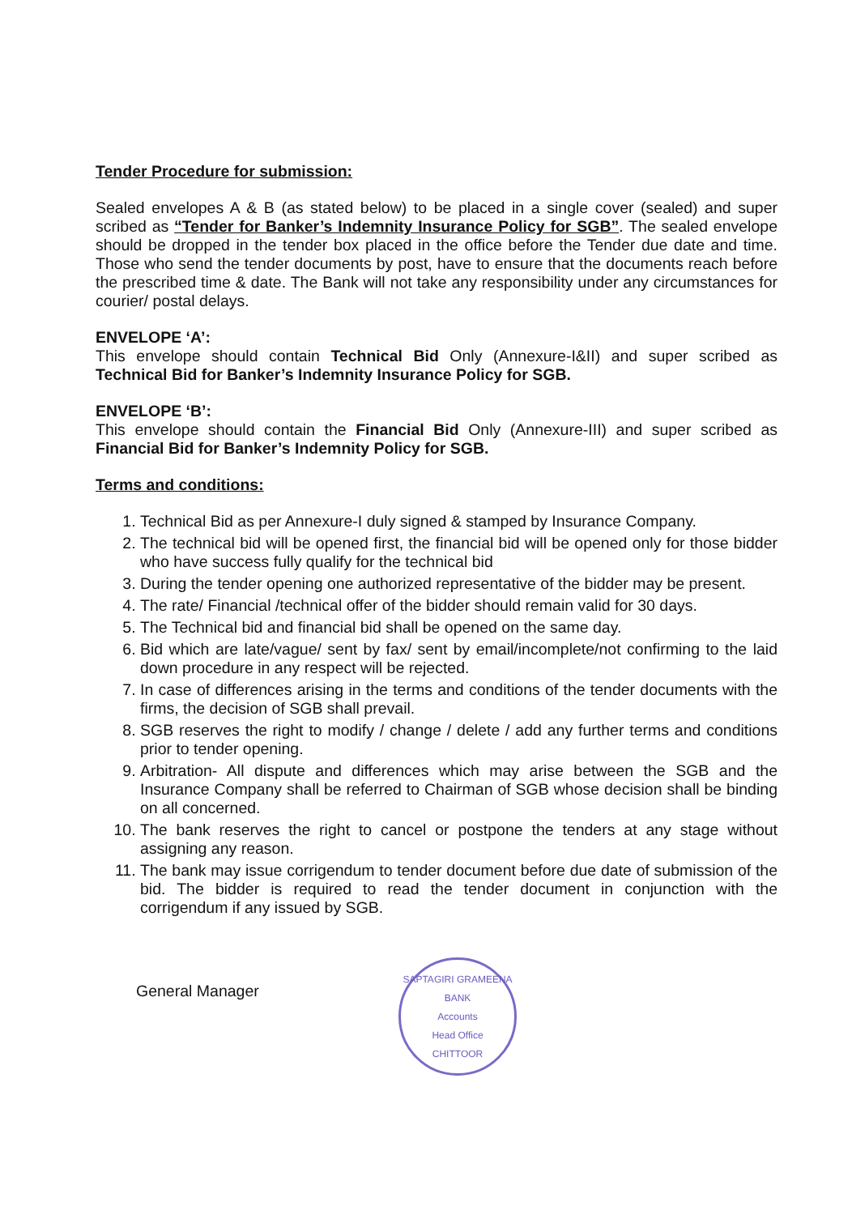Tender Procedure for submission:
Sealed envelopes A & B (as stated below) to be placed in a single cover (sealed) and super scribed as “Tender for Banker’s Indemnity Insurance Policy for SGB”. The sealed envelope should be dropped in the tender box placed in the office before the Tender due date and time. Those who send the tender documents by post, have to ensure that the documents reach before the prescribed time & date. The Bank will not take any responsibility under any circumstances for courier/ postal delays.
ENVELOPE ‘A’:
This envelope should contain Technical Bid Only (Annexure-I&II) and super scribed as Technical Bid for Banker’s Indemnity Insurance Policy for SGB.
ENVELOPE ‘B’:
This envelope should contain the Financial Bid Only (Annexure-III) and super scribed as Financial Bid for Banker’s Indemnity Policy for SGB.
Terms and conditions:
1. Technical Bid as per Annexure-I duly signed & stamped by Insurance Company.
2. The technical bid will be opened first, the financial bid will be opened only for those bidder who have success fully qualify for the technical bid
3. During the tender opening one authorized representative of the bidder may be present.
4. The rate/ Financial /technical offer of the bidder should remain valid for 30 days.
5. The Technical bid and financial bid shall be opened on the same day.
6. Bid which are late/vague/ sent by fax/ sent by email/incomplete/not confirming to the laid down procedure in any respect will be rejected.
7. In case of differences arising in the terms and conditions of the tender documents with the firms, the decision of SGB shall prevail.
8. SGB reserves the right to modify / change / delete / add any further terms and conditions prior to tender opening.
9. Arbitration- All dispute and differences which may arise between the SGB and the Insurance Company shall be referred to Chairman of SGB whose decision shall be binding on all concerned.
10. The bank reserves the right to cancel or postpone the tenders at any stage without assigning any reason.
11. The bank may issue corrigendum to tender document before due date of submission of the bid. The bidder is required to read the tender document in conjunction with the corrigendum if any issued by SGB.
General Manager
SAPTAGIRI GRAMEENA BANK
Accounts
Head Office
CHITTOOR